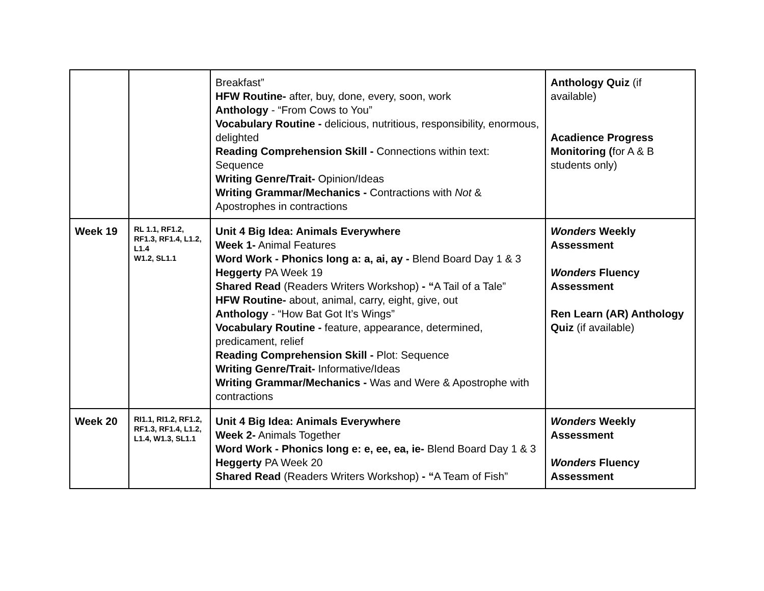| | | Breakfast” HFW Routine- after, buy, done, every, soon, work Anthology - “From Cows to You” Vocabulary Routine - delicious, nutritious, responsibility, enormous, delighted Reading Comprehension Skill - Connections within text: Sequence Writing Genre/Trait- Opinion/Ideas Writing Grammar/Mechanics - Contractions with Not & Apostrophes in contractions | Anthology Quiz (if available) Acadience Progress Monitoring ( for A & B students only) |
| Week 19 | RL 1.1, RF1.2, RF1.3, RF1.4, L1.2, L1.4 W1.2, SL1.1 | Unit 4 Big Idea: Animals Everywhere Week 1- Animal Features Word Work - Phonics long a: a, ai, ay - Blend Board Day 1 & 3 Heggerty PA Week 19 Shared Read (Readers Writers Workshop) - “ A Tail of a Tale” HFW Routine- about, animal, carry, eight, give, out Anthology - “How Bat Got It’s Wings” Vocabulary Routine - feature, appearance, determined, predicament, relief Reading Comprehension Skill - Plot: Sequence Writing Genre/Trait- Informative/Ideas Writing Grammar/Mechanics - Was and Were & Apostrophe with contractions | Wonders Weekly Assessment Wonders Fluency Assessment Ren Learn (AR) Anthology Quiz (if available) |
| Week 20 | RI1.1, RI1.2, RF1.2, RF1.3, RF1.4, L1.2, L1.4, W1.3, SL1.1 | Unit 4 Big Idea: Animals Everywhere Week 2- Animals Together Word Work - Phonics long e: e, ee, ea, ie- Blend Board Day 1 & 3 Heggerty PA Week 20 Shared Read (Readers Writers Workshop) - “ A Team of Fish” | Wonders Weekly Assessment Wonders Fluency Assessment |